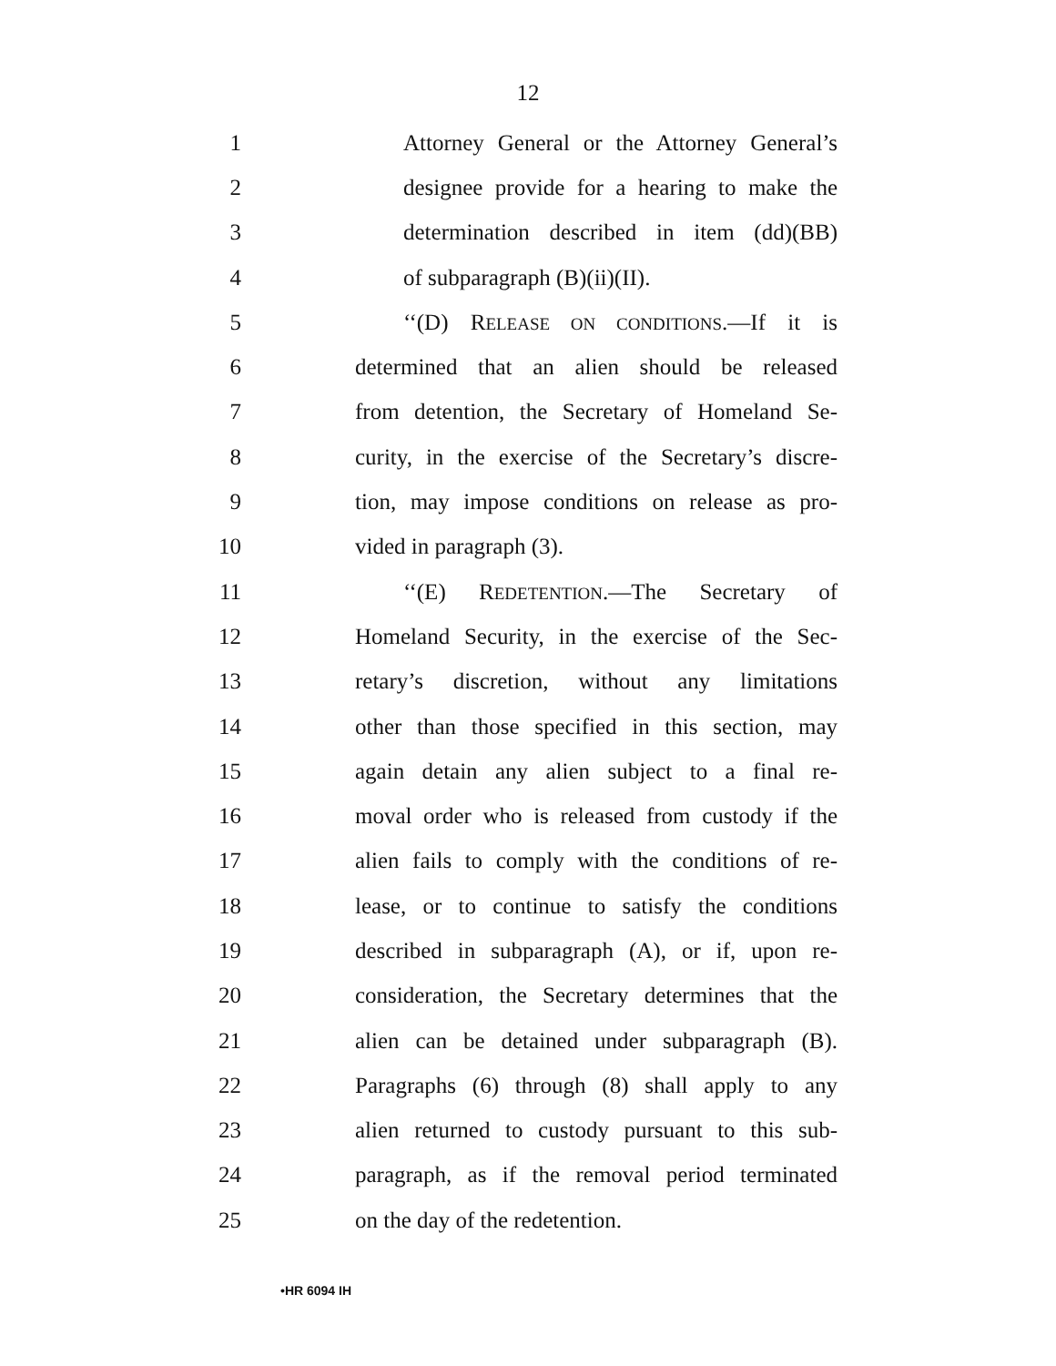12
1 Attorney General or the Attorney General’s
2 designee provide for a hearing to make the
3 determination described in item (dd)(BB)
4 of subparagraph (B)(ii)(II).
5 ‘‘(D) RELEASE ON CONDITIONS.—If it is
6 determined that an alien should be released
7 from detention, the Secretary of Homeland Se-
8 curity, in the exercise of the Secretary’s discre-
9 tion, may impose conditions on release as pro-
10 vided in paragraph (3).
11 ‘‘(E) REDETENTION.—The Secretary of
12 Homeland Security, in the exercise of the Sec-
13 retary’s discretion, without any limitations
14 other than those specified in this section, may
15 again detain any alien subject to a final re-
16 moval order who is released from custody if the
17 alien fails to comply with the conditions of re-
18 lease, or to continue to satisfy the conditions
19 described in subparagraph (A), or if, upon re-
20 consideration, the Secretary determines that the
21 alien can be detained under subparagraph (B).
22 Paragraphs (6) through (8) shall apply to any
23 alien returned to custody pursuant to this sub-
24 paragraph, as if the removal period terminated
25 on the day of the redetention.
•HR 6094 IH